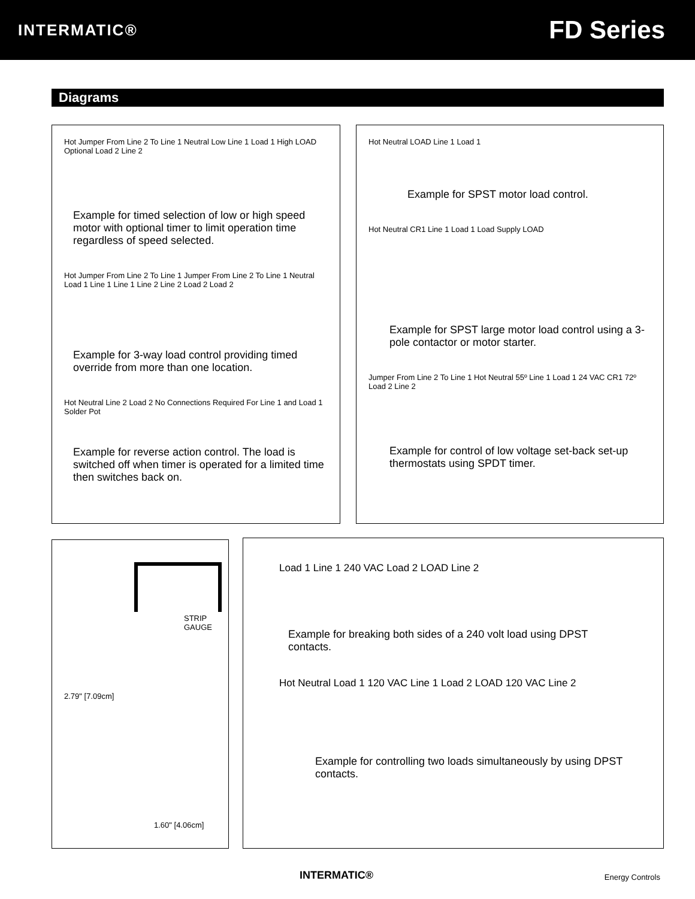INTERMATIC®
FD Series
Diagrams
Hot Jumper From Line 2 To Line 1 Neutral Low Line 1 Load 1 High LOAD Optional Load 2 Line 2
Example for timed selection of low or high speed motor with optional timer to limit operation time regardless of speed selected.
Hot Jumper From Line 2 To Line 1 Jumper From Line 2 To Line 1 Neutral Load 1 Line 1 Line 1 Line 2 Line 2 Load 2 Load 2
Example for 3-way load control providing timed override from more than one location.
Hot Neutral Line 2 Load 2 No Connections Required For Line 1 and Load 1 Solder Pot
Example for reverse action control. The load is switched off when timer is operated for a limited time then switches back on.
Hot Neutral LOAD Line 1 Load 1
Example for SPST motor load control.
Hot Neutral CR1 Line 1 Load 1 Load Supply LOAD
Example for SPST large motor load control using a 3-pole contactor or motor starter.
Jumper From Line 2 To Line 1 Hot Neutral 55º Line 1 Load 1 24 VAC CR1 72º Load 2 Line 2
Example for control of low voltage set-back set-up thermostats using SPDT timer.
STRIP GAUGE
2.79" [7.09cm]
1.60" [4.06cm]
Load 1 Line 1 240 VAC Load 2 LOAD Line 2
Example for breaking both sides of a 240 volt load using DPST contacts.
Hot Neutral Load 1 120 VAC Line 1 Load 2 LOAD 120 VAC Line 2
Example for controlling two loads simultaneously by using DPST contacts.
INTERMATIC® Energy Controls